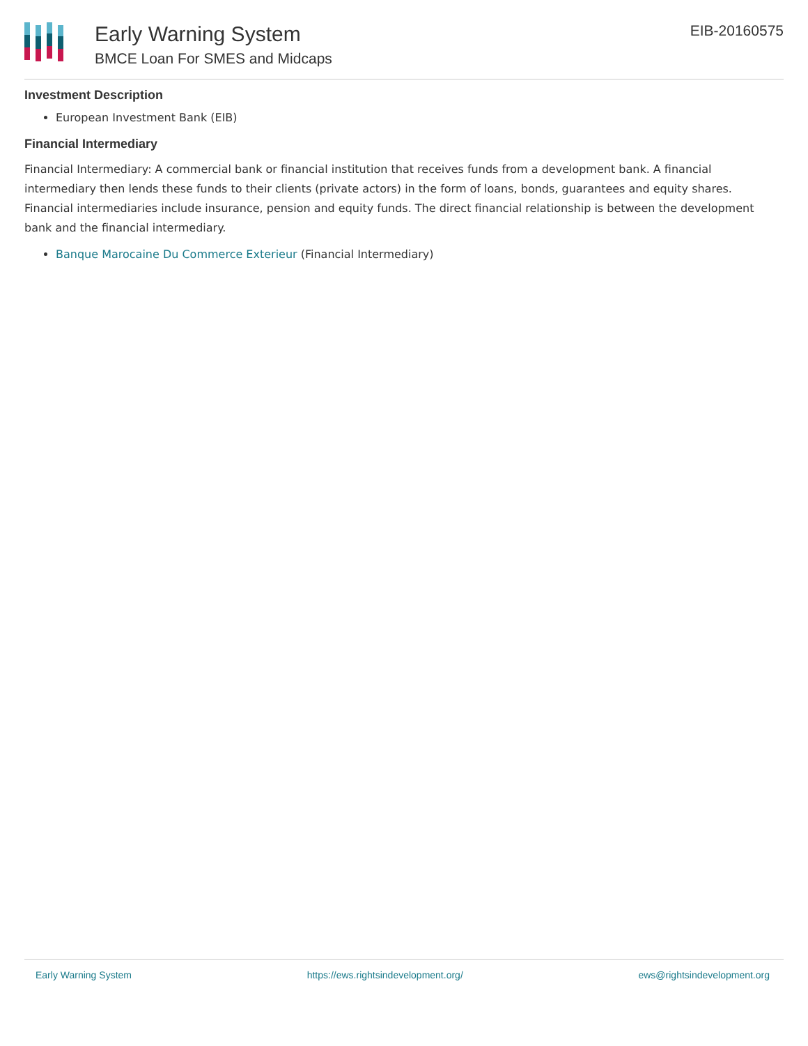Early Warning System
BMCE Loan For SMES and Midcaps
EIB-20160575
Investment Description
European Investment Bank (EIB)
Financial Intermediary
Financial Intermediary: A commercial bank or financial institution that receives funds from a development bank. A financial intermediary then lends these funds to their clients (private actors) in the form of loans, bonds, guarantees and equity shares. Financial intermediaries include insurance, pension and equity funds. The direct financial relationship is between the development bank and the financial intermediary.
Banque Marocaine Du Commerce Exterieur (Financial Intermediary)
Early Warning System https://ews.rightsindevelopment.org/ ews@rightsindevelopment.org